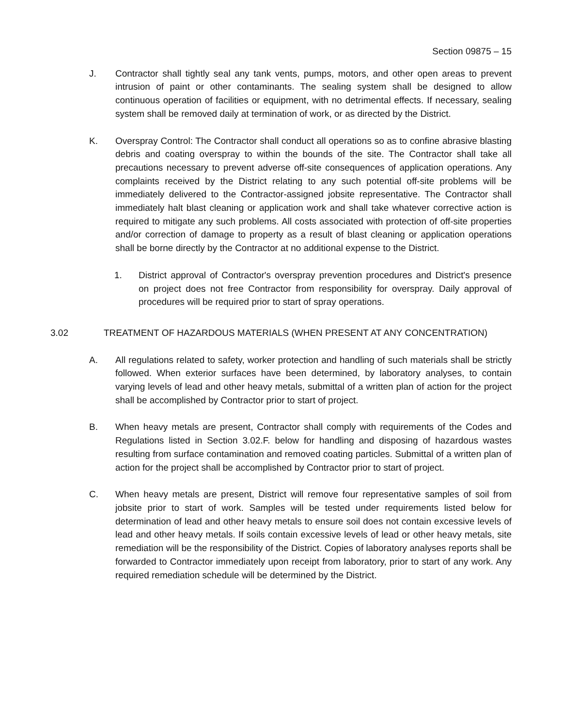Section 09875 – 15
J. Contractor shall tightly seal any tank vents, pumps, motors, and other open areas to prevent intrusion of paint or other contaminants. The sealing system shall be designed to allow continuous operation of facilities or equipment, with no detrimental effects. If necessary, sealing system shall be removed daily at termination of work, or as directed by the District.
K. Overspray Control: The Contractor shall conduct all operations so as to confine abrasive blasting debris and coating overspray to within the bounds of the site. The Contractor shall take all precautions necessary to prevent adverse off-site consequences of application operations. Any complaints received by the District relating to any such potential off-site problems will be immediately delivered to the Contractor-assigned jobsite representative. The Contractor shall immediately halt blast cleaning or application work and shall take whatever corrective action is required to mitigate any such problems. All costs associated with protection of off-site properties and/or correction of damage to property as a result of blast cleaning or application operations shall be borne directly by the Contractor at no additional expense to the District.
1. District approval of Contractor's overspray prevention procedures and District's presence on project does not free Contractor from responsibility for overspray. Daily approval of procedures will be required prior to start of spray operations.
3.02 TREATMENT OF HAZARDOUS MATERIALS (WHEN PRESENT AT ANY CONCENTRATION)
A. All regulations related to safety, worker protection and handling of such materials shall be strictly followed. When exterior surfaces have been determined, by laboratory analyses, to contain varying levels of lead and other heavy metals, submittal of a written plan of action for the project shall be accomplished by Contractor prior to start of project.
B. When heavy metals are present, Contractor shall comply with requirements of the Codes and Regulations listed in Section 3.02.F. below for handling and disposing of hazardous wastes resulting from surface contamination and removed coating particles. Submittal of a written plan of action for the project shall be accomplished by Contractor prior to start of project.
C. When heavy metals are present, District will remove four representative samples of soil from jobsite prior to start of work. Samples will be tested under requirements listed below for determination of lead and other heavy metals to ensure soil does not contain excessive levels of lead and other heavy metals. If soils contain excessive levels of lead or other heavy metals, site remediation will be the responsibility of the District. Copies of laboratory analyses reports shall be forwarded to Contractor immediately upon receipt from laboratory, prior to start of any work. Any required remediation schedule will be determined by the District.